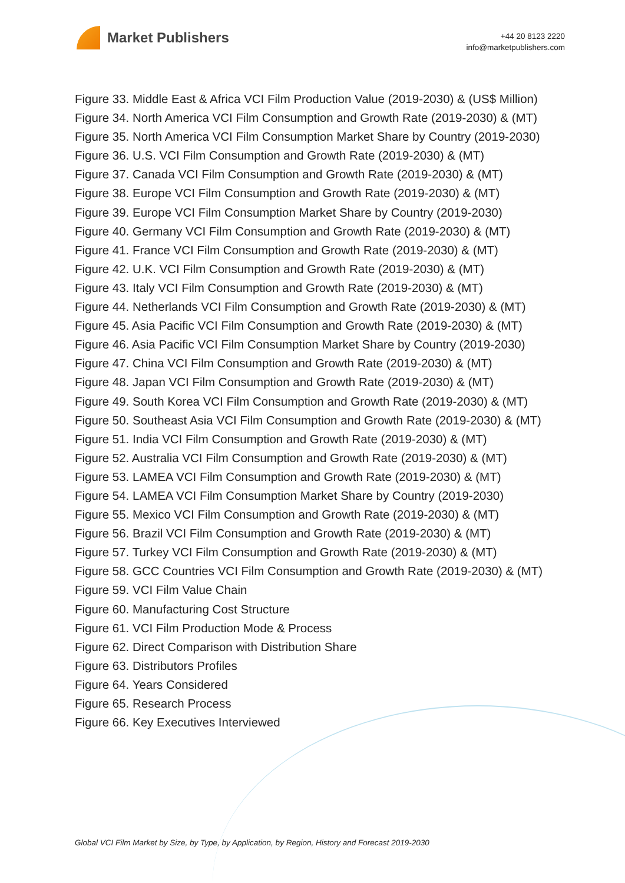Market Publishers
+44 20 8123 2220
info@marketpublishers.com
Figure 33. Middle East & Africa VCI Film Production Value (2019-2030) & (US$ Million)
Figure 34. North America VCI Film Consumption and Growth Rate (2019-2030) & (MT)
Figure 35. North America VCI Film Consumption Market Share by Country (2019-2030)
Figure 36. U.S. VCI Film Consumption and Growth Rate (2019-2030) & (MT)
Figure 37. Canada VCI Film Consumption and Growth Rate (2019-2030) & (MT)
Figure 38. Europe VCI Film Consumption and Growth Rate (2019-2030) & (MT)
Figure 39. Europe VCI Film Consumption Market Share by Country (2019-2030)
Figure 40. Germany VCI Film Consumption and Growth Rate (2019-2030) & (MT)
Figure 41. France VCI Film Consumption and Growth Rate (2019-2030) & (MT)
Figure 42. U.K. VCI Film Consumption and Growth Rate (2019-2030) & (MT)
Figure 43. Italy VCI Film Consumption and Growth Rate (2019-2030) & (MT)
Figure 44. Netherlands VCI Film Consumption and Growth Rate (2019-2030) & (MT)
Figure 45. Asia Pacific VCI Film Consumption and Growth Rate (2019-2030) & (MT)
Figure 46. Asia Pacific VCI Film Consumption Market Share by Country (2019-2030)
Figure 47. China VCI Film Consumption and Growth Rate (2019-2030) & (MT)
Figure 48. Japan VCI Film Consumption and Growth Rate (2019-2030) & (MT)
Figure 49. South Korea VCI Film Consumption and Growth Rate (2019-2030) & (MT)
Figure 50. Southeast Asia VCI Film Consumption and Growth Rate (2019-2030) & (MT)
Figure 51. India VCI Film Consumption and Growth Rate (2019-2030) & (MT)
Figure 52. Australia VCI Film Consumption and Growth Rate (2019-2030) & (MT)
Figure 53. LAMEA VCI Film Consumption and Growth Rate (2019-2030) & (MT)
Figure 54. LAMEA VCI Film Consumption Market Share by Country (2019-2030)
Figure 55. Mexico VCI Film Consumption and Growth Rate (2019-2030) & (MT)
Figure 56. Brazil VCI Film Consumption and Growth Rate (2019-2030) & (MT)
Figure 57. Turkey VCI Film Consumption and Growth Rate (2019-2030) & (MT)
Figure 58. GCC Countries VCI Film Consumption and Growth Rate (2019-2030) & (MT)
Figure 59. VCI Film Value Chain
Figure 60. Manufacturing Cost Structure
Figure 61. VCI Film Production Mode & Process
Figure 62. Direct Comparison with Distribution Share
Figure 63. Distributors Profiles
Figure 64. Years Considered
Figure 65. Research Process
Figure 66. Key Executives Interviewed
Global VCI Film Market by Size, by Type, by Application, by Region, History and Forecast 2019-2030